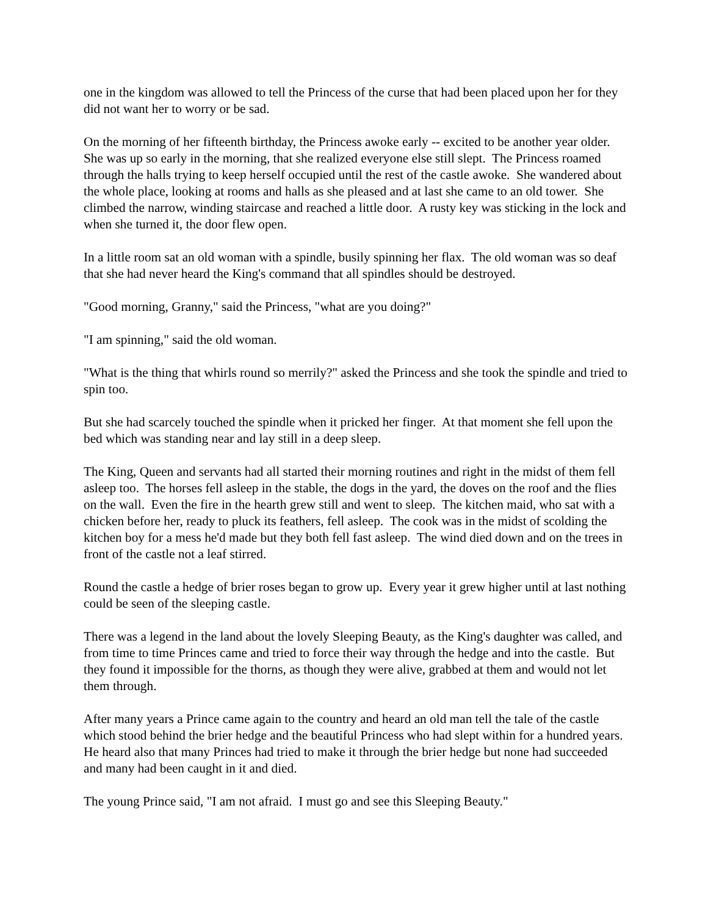one in the kingdom was allowed to tell the Princess of the curse that had been placed upon her for they did not want her to worry or be sad.
On the morning of her fifteenth birthday, the Princess awoke early -- excited to be another year older. She was up so early in the morning, that she realized everyone else still slept. The Princess roamed through the halls trying to keep herself occupied until the rest of the castle awoke. She wandered about the whole place, looking at rooms and halls as she pleased and at last she came to an old tower. She climbed the narrow, winding staircase and reached a little door. A rusty key was sticking in the lock and when she turned it, the door flew open.
In a little room sat an old woman with a spindle, busily spinning her flax. The old woman was so deaf that she had never heard the King's command that all spindles should be destroyed.
"Good morning, Granny," said the Princess, "what are you doing?"
"I am spinning," said the old woman.
"What is the thing that whirls round so merrily?" asked the Princess and she took the spindle and tried to spin too.
But she had scarcely touched the spindle when it pricked her finger. At that moment she fell upon the bed which was standing near and lay still in a deep sleep.
The King, Queen and servants had all started their morning routines and right in the midst of them fell asleep too. The horses fell asleep in the stable, the dogs in the yard, the doves on the roof and the flies on the wall. Even the fire in the hearth grew still and went to sleep. The kitchen maid, who sat with a chicken before her, ready to pluck its feathers, fell asleep. The cook was in the midst of scolding the kitchen boy for a mess he'd made but they both fell fast asleep. The wind died down and on the trees in front of the castle not a leaf stirred.
Round the castle a hedge of brier roses began to grow up. Every year it grew higher until at last nothing could be seen of the sleeping castle.
There was a legend in the land about the lovely Sleeping Beauty, as the King's daughter was called, and from time to time Princes came and tried to force their way through the hedge and into the castle. But they found it impossible for the thorns, as though they were alive, grabbed at them and would not let them through.
After many years a Prince came again to the country and heard an old man tell the tale of the castle which stood behind the brier hedge and the beautiful Princess who had slept within for a hundred years. He heard also that many Princes had tried to make it through the brier hedge but none had succeeded and many had been caught in it and died.
The young Prince said, "I am not afraid. I must go and see this Sleeping Beauty."